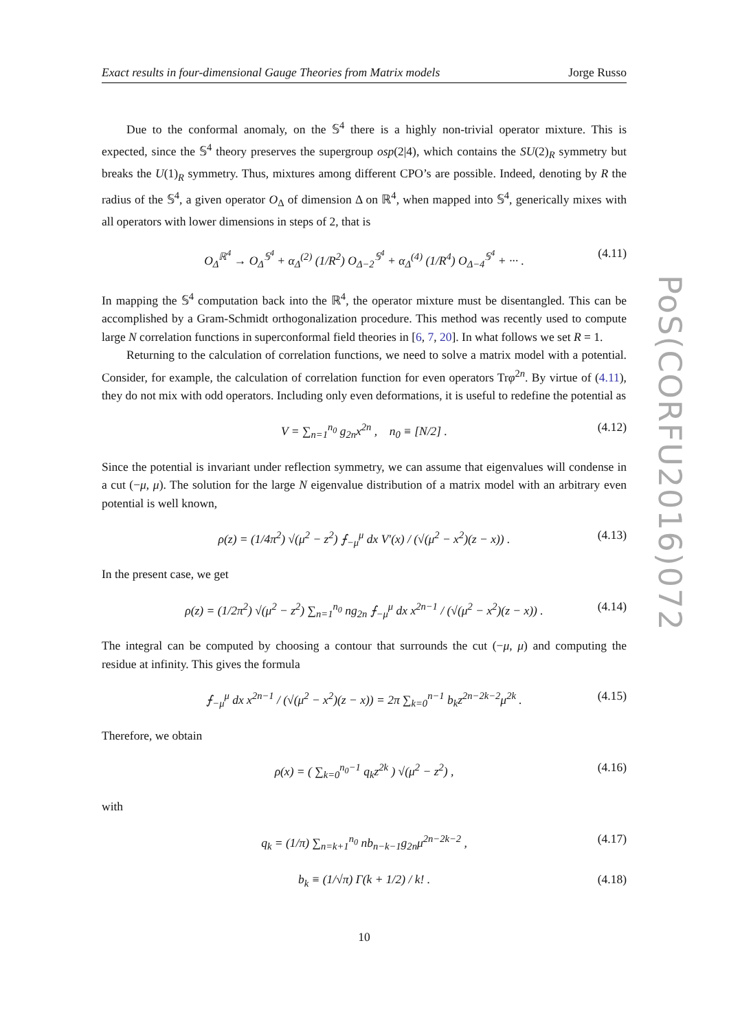Exact results in four-dimensional Gauge Theories from Matrix models Jorge Russo
Due to the conformal anomaly, on the 𝕊<sup>4</sup> there is a highly non-trivial operator mixture. This is expected, since the 𝕊<sup>4</sup> theory preserves the supergroup osp(2|4), which contains the SU(2)<sub>R</sub> symmetry but breaks the U(1)<sub>R</sub> symmetry. Thus, mixtures among different CPO’s are possible. Indeed, denoting by R the radius of the 𝕊<sup>4</sup>, a given operator O<sub>Δ</sub> of dimension Δ on ℝ<sup>4</sup>, when mapped into 𝕊<sup>4</sup>, generically mixes with all operators with lower dimensions in steps of 2, that is
O<sub>Δ</sub><sup>ℝ<sup>4</sup></sup> → O<sub>Δ</sub><sup>𝕊<sup>4</sup></sup> + α<sub>Δ</sub><sup>(2)</sup> (1/R<sup>2</sup>) O<sub>Δ−2</sub><sup>𝕊<sup>4</sup></sup> + α<sub>Δ</sub><sup>(4)</sup> (1/R<sup>4</sup>) O<sub>Δ−4</sub><sup>𝕊<sup>4</sup></sup> + ··· . (4.11)
In mapping the 𝕊<sup>4</sup> computation back into the ℝ<sup>4</sup>, the operator mixture must be disentangled. This can be accomplished by a Gram-Schmidt orthogonalization procedure. This method was recently used to compute large N correlation functions in superconformal field theories in [6, 7, 20]. In what follows we set R = 1.
Returning to the calculation of correlation functions, we need to solve a matrix model with a potential. Consider, for example, the calculation of correlation function for even operators Trφ<sup>2n</sup>. By virtue of (4.11), they do not mix with odd operators. Including only even deformations, it is useful to redefine the potential as
V = ∑<sub>n=1</sub><sup>n<sub>0</sub></sup> g<sub>2n</sub>x<sup>2n</sup> , n<sub>0</sub> ≡ [N/2] . (4.12)
Since the potential is invariant under reflection symmetry, we can assume that eigenvalues will condense in a cut (−μ, μ). The solution for the large N eigenvalue distribution of a matrix model with an arbitrary even potential is well known,
ρ(z) = (1/4π<sup>2</sup>) √(μ<sup>2</sup> − z<sup>2</sup>) ⨍<sub>−μ</sub><sup>μ</sup> dx V′(x) / (√(μ<sup>2</sup> − x<sup>2</sup>)(z − x)) . (4.13)
In the present case, we get
ρ(z) = (1/2π<sup>2</sup>) √(μ<sup>2</sup> − z<sup>2</sup>) ∑<sub>n=1</sub><sup>n<sub>0</sub></sup> ng<sub>2n</sub> ⨍<sub>−μ</sub><sup>μ</sup> dx x<sup>2n−1</sup> / (√(μ<sup>2</sup> − x<sup>2</sup>)(z − x)) . (4.14)
The integral can be computed by choosing a contour that surrounds the cut (−μ, μ) and computing the residue at infinity. This gives the formula
⨍<sub>−μ</sub><sup>μ</sup> dx x<sup>2n−1</sup> / (√(μ<sup>2</sup> − x<sup>2</sup>)(z − x)) = 2π ∑<sub>k=0</sub><sup>n−1</sup> b<sub>k</sub>z<sup>2n−2k−2</sup>μ<sup>2k</sup> . (4.15)
Therefore, we obtain
ρ(x) = ( ∑<sub>k=0</sub><sup>n<sub>0</sub>−1</sup> q<sub>k</sub>z<sup>2k</sup> ) √(μ<sup>2</sup> − z<sup>2</sup>) , (4.16)
with
q<sub>k</sub> = (1/π) ∑<sub>n=k+1</sub><sup>n<sub>0</sub></sup> nb<sub>n−k−1</sub>g<sub>2n</sub>μ<sup>2n−2k−2</sup> , (4.17)
b<sub>k</sub> ≡ (1/√π) Γ(k + 1/2) / k! . (4.18)
10
PoS(CORFU2016)072